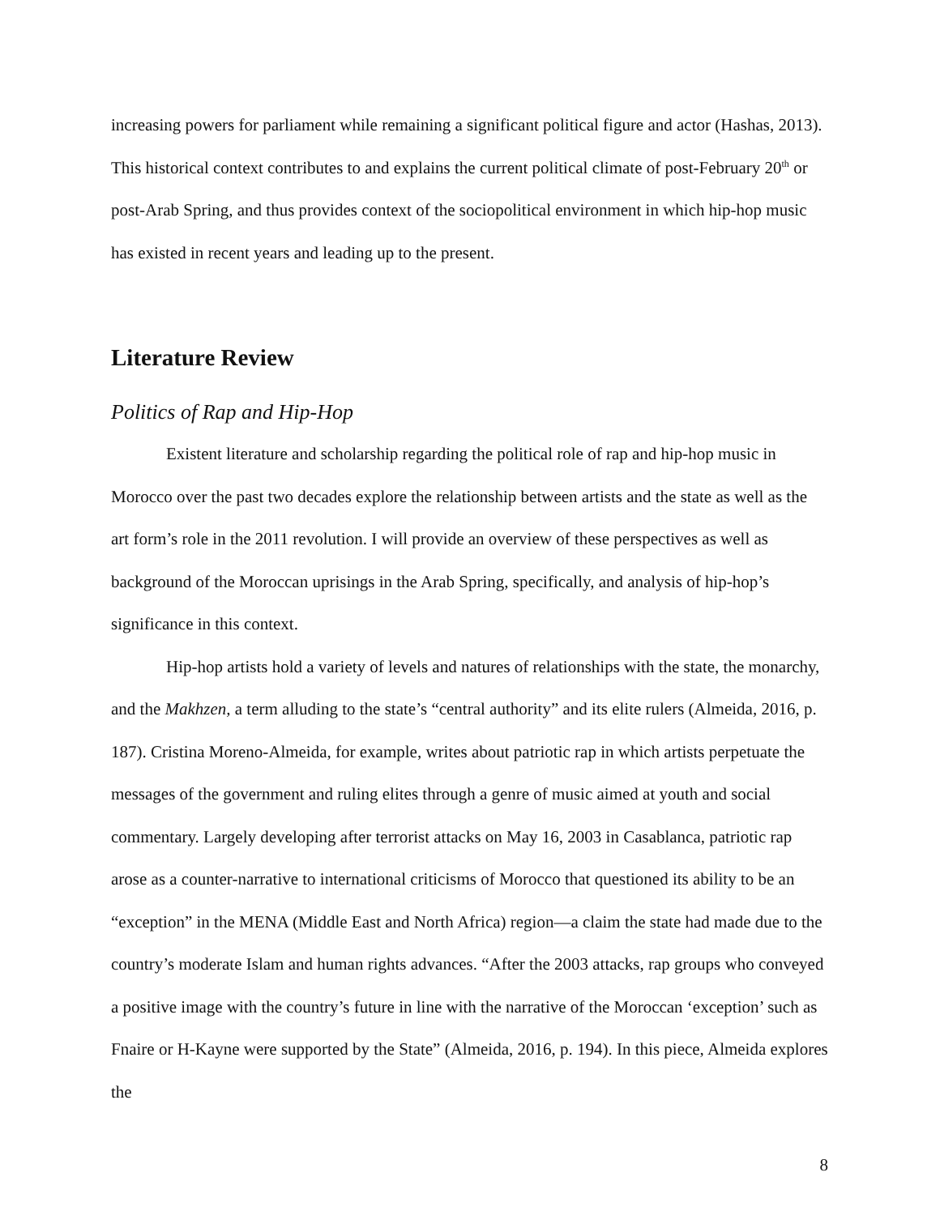increasing powers for parliament while remaining a significant political figure and actor (Hashas, 2013). This historical context contributes to and explains the current political climate of post-February 20<sup>th</sup> or post-Arab Spring, and thus provides context of the sociopolitical environment in which hip-hop music has existed in recent years and leading up to the present.
Literature Review
Politics of Rap and Hip-Hop
Existent literature and scholarship regarding the political role of rap and hip-hop music in Morocco over the past two decades explore the relationship between artists and the state as well as the art form’s role in the 2011 revolution. I will provide an overview of these perspectives as well as background of the Moroccan uprisings in the Arab Spring, specifically, and analysis of hip-hop’s significance in this context.
Hip-hop artists hold a variety of levels and natures of relationships with the state, the monarchy, and the Makhzen, a term alluding to the state’s “central authority” and its elite rulers (Almeida, 2016, p. 187). Cristina Moreno-Almeida, for example, writes about patriotic rap in which artists perpetuate the messages of the government and ruling elites through a genre of music aimed at youth and social commentary. Largely developing after terrorist attacks on May 16, 2003 in Casablanca, patriotic rap arose as a counter-narrative to international criticisms of Morocco that questioned its ability to be an “exception” in the MENA (Middle East and North Africa) region—a claim the state had made due to the country’s moderate Islam and human rights advances. “After the 2003 attacks, rap groups who conveyed a positive image with the country’s future in line with the narrative of the Moroccan ‘exception’ such as Fnaire or H-Kayne were supported by the State” (Almeida, 2016, p. 194). In this piece, Almeida explores the
8